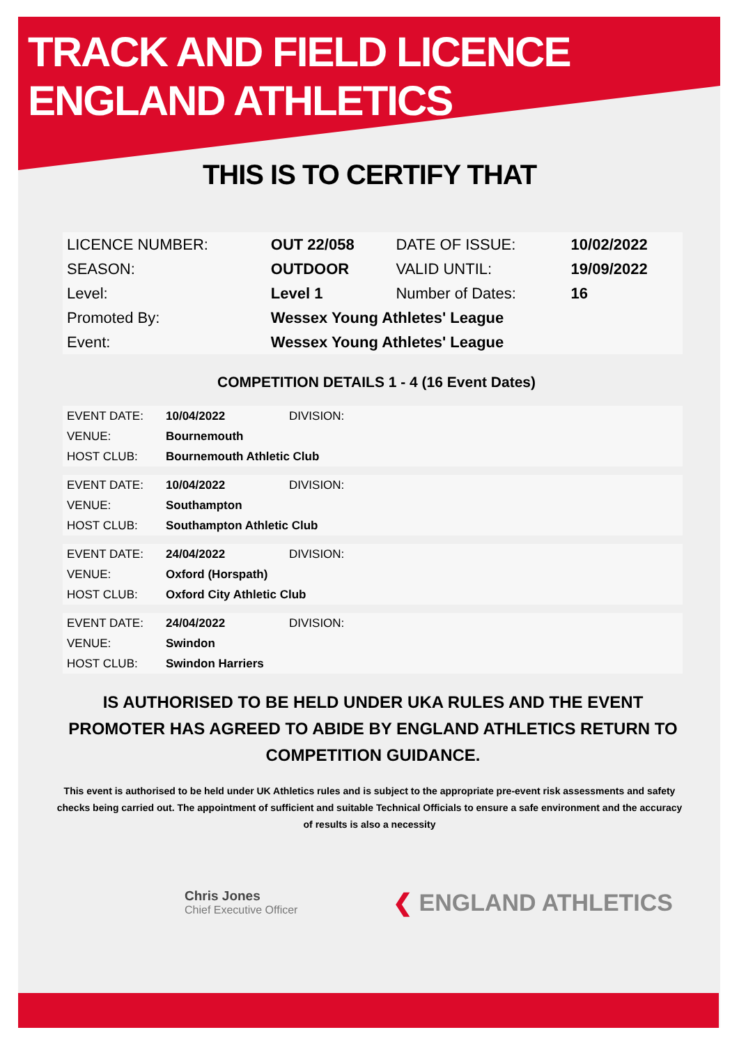TRACK AND FIELD LICENCE
ENGLAND ATHLETICS
THIS IS TO CERTIFY THAT
| LICENCE NUMBER: | OUT 22/058 | DATE OF ISSUE: | 10/02/2022 |
| SEASON: | OUTDOOR | VALID UNTIL: | 19/09/2022 |
| Level: | Level 1 | Number of Dates: | 16 |
| Promoted By: | Wessex Young Athletes' League | | |
| Event: | Wessex Young Athletes' League | | |
COMPETITION DETAILS 1 - 4 (16 Event Dates)
| EVENT DATE: | 10/04/2022 | DIVISION: |
| VENUE: | Bournemouth | |
| HOST CLUB: | Bournemouth Athletic Club | |
| EVENT DATE: | 10/04/2022 | DIVISION: |
| VENUE: | Southampton | |
| HOST CLUB: | Southampton Athletic Club | |
| EVENT DATE: | 24/04/2022 | DIVISION: |
| VENUE: | Oxford (Horspath) | |
| HOST CLUB: | Oxford City Athletic Club | |
| EVENT DATE: | 24/04/2022 | DIVISION: |
| VENUE: | Swindon | |
| HOST CLUB: | Swindon Harriers | |
IS AUTHORISED TO BE HELD UNDER UKA RULES AND THE EVENT PROMOTER HAS AGREED TO ABIDE BY ENGLAND ATHLETICS RETURN TO COMPETITION GUIDANCE.
This event is authorised to be held under UK Athletics rules and is subject to the appropriate pre-event risk assessments and safety checks being carried out. The appointment of sufficient and suitable Technical Officials to ensure a safe environment and the accuracy of results is also a necessity
Chris Jones
Chief Executive Officer
❮ ENGLAND ATHLETICS